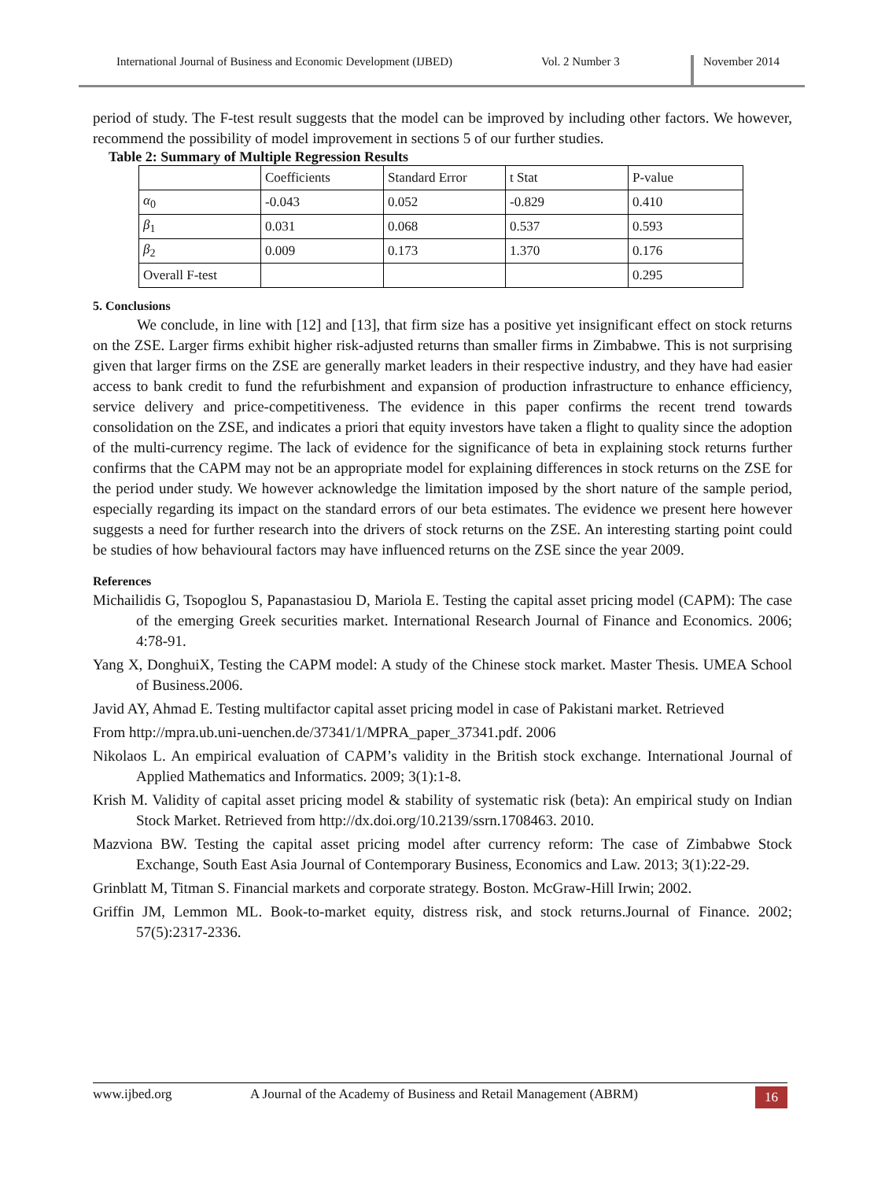International Journal of Business and Economic Development (IJBED) Vol. 2 Number 3 November 2014
period of study. The F-test result suggests that the model can be improved by including other factors. We however, recommend the possibility of model improvement in sections 5 of our further studies.
Table 2: Summary of Multiple Regression Results
| | Coefficients | Standard Error | t Stat | P-value |
| α<sub>0</sub> | -0.043 | 0.052 | -0.829 | 0.410 |
| β<sub>1</sub> | 0.031 | 0.068 | 0.537 | 0.593 |
| β<sub>2</sub> | 0.009 | 0.173 | 1.370 | 0.176 |
| Overall F-test | | | | 0.295 |
5. Conclusions
We conclude, in line with [12] and [13], that firm size has a positive yet insignificant effect on stock returns on the ZSE. Larger firms exhibit higher risk-adjusted returns than smaller firms in Zimbabwe. This is not surprising given that larger firms on the ZSE are generally market leaders in their respective industry, and they have had easier access to bank credit to fund the refurbishment and expansion of production infrastructure to enhance efficiency, service delivery and price-competitiveness. The evidence in this paper confirms the recent trend towards consolidation on the ZSE, and indicates a priori that equity investors have taken a flight to quality since the adoption of the multi-currency regime. The lack of evidence for the significance of beta in explaining stock returns further confirms that the CAPM may not be an appropriate model for explaining differences in stock returns on the ZSE for the period under study. We however acknowledge the limitation imposed by the short nature of the sample period, especially regarding its impact on the standard errors of our beta estimates. The evidence we present here however suggests a need for further research into the drivers of stock returns on the ZSE. An interesting starting point could be studies of how behavioural factors may have influenced returns on the ZSE since the year 2009.
References
Michailidis G, Tsopoglou S, Papanastasiou D, Mariola E. Testing the capital asset pricing model (CAPM): The case of the emerging Greek securities market. International Research Journal of Finance and Economics. 2006; 4:78-91.
Yang X, DonghuiX, Testing the CAPM model: A study of the Chinese stock market. Master Thesis. UMEA School of Business.2006.
Javid AY, Ahmad E. Testing multifactor capital asset pricing model in case of Pakistani market. Retrieved
From http://mpra.ub.uni-uenchen.de/37341/1/MPRA_paper_37341.pdf. 2006
Nikolaos L. An empirical evaluation of CAPM’s validity in the British stock exchange. International Journal of Applied Mathematics and Informatics. 2009; 3(1):1-8.
Krish M. Validity of capital asset pricing model & stability of systematic risk (beta): An empirical study on Indian Stock Market. Retrieved from http://dx.doi.org/10.2139/ssrn.1708463. 2010.
Mazviona BW. Testing the capital asset pricing model after currency reform: The case of Zimbabwe Stock Exchange, South East Asia Journal of Contemporary Business, Economics and Law. 2013; 3(1):22-29.
Grinblatt M, Titman S. Financial markets and corporate strategy. Boston. McGraw-Hill Irwin; 2002.
Griffin JM, Lemmon ML. Book-to-market equity, distress risk, and stock returns.Journal of Finance. 2002; 57(5):2317-2336.
www.ijbed.org A Journal of the Academy of Business and Retail Management (ABRM) 16